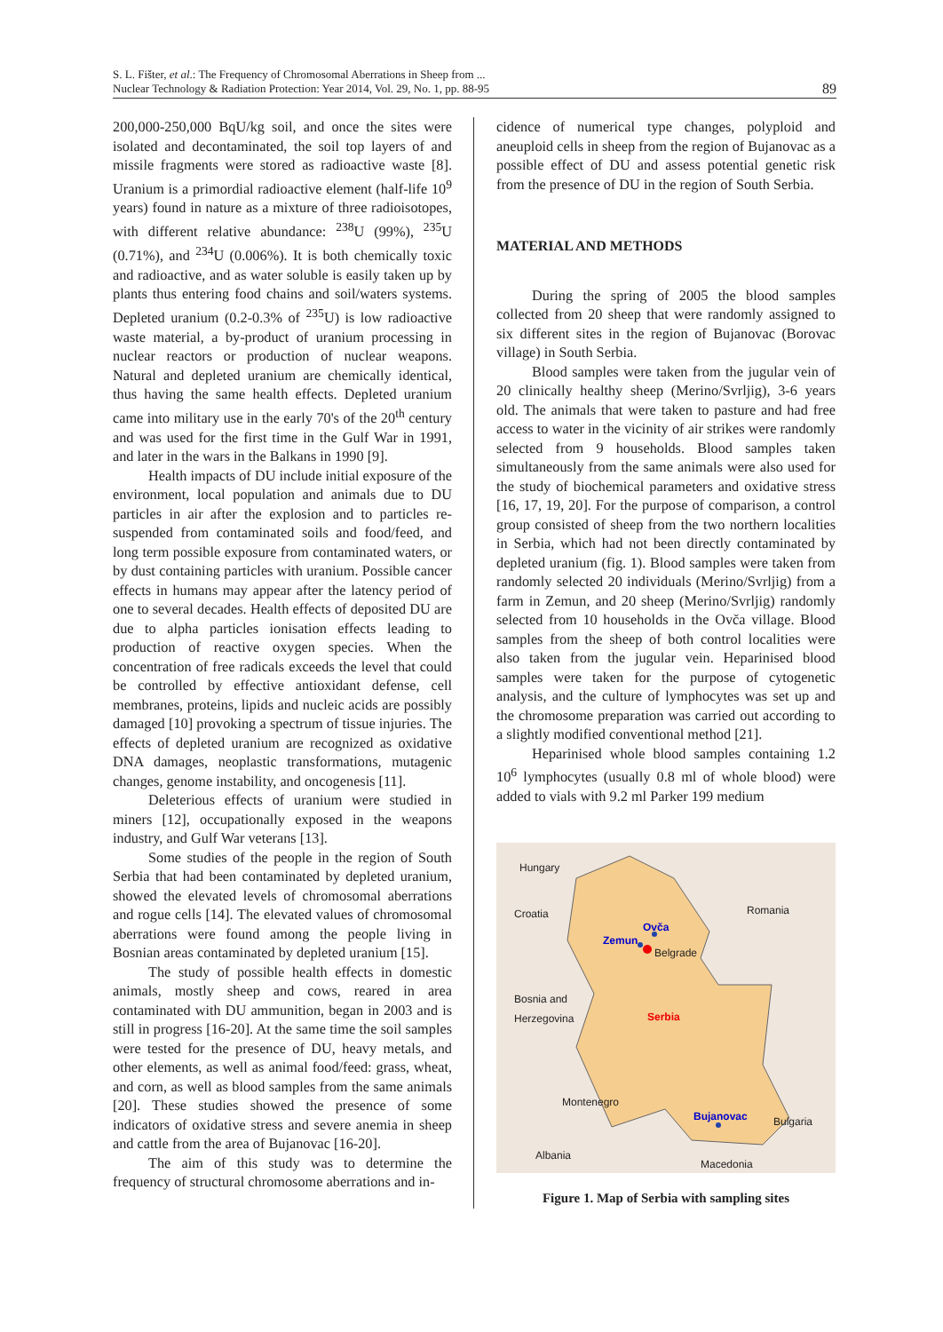S. L. Fišter, et al.: The Frequency of Chromosomal Aberrations in Sheep from ...
Nuclear Technology & Radiation Protection: Year 2014, Vol. 29, No. 1, pp. 88-95
89
200,000-250,000 BqU/kg soil, and once the sites were isolated and decontaminated, the soil top layers of and missile fragments were stored as radioactive waste [8]. Uranium is a primordial radioactive element (half-life 10<sup>9</sup> years) found in nature as a mixture of three radioisotopes, with different relative abundance: <sup>238</sup>U (99%), <sup>235</sup>U (0.71%), and <sup>234</sup>U (0.006%). It is both chemically toxic and radioactive, and as water soluble is easily taken up by plants thus entering food chains and soil/waters systems. Depleted uranium (0.2-0.3% of <sup>235</sup>U) is low radioactive waste material, a by-product of uranium processing in nuclear reactors or production of nuclear weapons. Natural and depleted uranium are chemically identical, thus having the same health effects. Depleted uranium came into military use in the early 70's of the 20<sup>th</sup> century and was used for the first time in the Gulf War in 1991, and later in the wars in the Balkans in 1990 [9].
Health impacts of DU include initial exposure of the environment, local population and animals due to DU particles in air after the explosion and to particles re-suspended from contaminated soils and food/feed, and long term possible exposure from contaminated waters, or by dust containing particles with uranium. Possible cancer effects in humans may appear after the latency period of one to several decades. Health effects of deposited DU are due to alpha particles ionisation effects leading to production of reactive oxygen species. When the concentration of free radicals exceeds the level that could be controlled by effective antioxidant defense, cell membranes, proteins, lipids and nucleic acids are possibly damaged [10] provoking a spectrum of tissue injuries. The effects of depleted uranium are recognized as oxidative DNA damages, neoplastic transformations, mutagenic changes, genome instability, and oncogenesis [11].
Deleterious effects of uranium were studied in miners [12], occupationally exposed in the weapons industry, and Gulf War veterans [13].
Some studies of the people in the region of South Serbia that had been contaminated by depleted uranium, showed the elevated levels of chromosomal aberrations and rogue cells [14]. The elevated values of chromosomal aberrations were found among the people living in Bosnian areas contaminated by depleted uranium [15].
The study of possible health effects in domestic animals, mostly sheep and cows, reared in area contaminated with DU ammunition, began in 2003 and is still in progress [16-20]. At the same time the soil samples were tested for the presence of DU, heavy metals, and other elements, as well as animal food/feed: grass, wheat, and corn, as well as blood samples from the same animals [20]. These studies showed the presence of some indicators of oxidative stress and severe anemia in sheep and cattle from the area of Bujanovac [16-20].
The aim of this study was to determine the frequency of structural chromosome aberrations and in-
cidence of numerical type changes, polyploid and aneuploid cells in sheep from the region of Bujanovac as a possible effect of DU and assess potential genetic risk from the presence of DU in the region of South Serbia.
MATERIAL AND METHODS
During the spring of 2005 the blood samples collected from 20 sheep that were randomly assigned to six different sites in the region of Bujanovac (Borovac village) in South Serbia.
Blood samples were taken from the jugular vein of 20 clinically healthy sheep (Merino/Svrljig), 3-6 years old. The animals that were taken to pasture and had free access to water in the vicinity of air strikes were randomly selected from 9 households. Blood samples taken simultaneously from the same animals were also used for the study of biochemical parameters and oxidative stress [16, 17, 19, 20]. For the purpose of comparison, a control group consisted of sheep from the two northern localities in Serbia, which had not been directly contaminated by depleted uranium (fig. 1). Blood samples were taken from randomly selected 20 individuals (Merino/Svrljig) from a farm in Zemun, and 20 sheep (Merino/Svrljig) randomly selected from 10 households in the Ovča village. Blood samples from the sheep of both control localities were also taken from the jugular vein. Heparinised blood samples were taken for the purpose of cytogenetic analysis, and the culture of lymphocytes was set up and the chromosome preparation was carried out according to a slightly modified conventional method [21].
Heparinised whole blood samples containing 1.2 10<sup>6</sup> lymphocytes (usually 0.8 ml of whole blood) were added to vials with 9.2 ml Parker 199 medium
Hungary
Croatia Romania
Ovča
Zemun
Belgrade
Bosnia and
Herzegovina Serbia
Montenegro
Bujanovac Bulgaria
Albania
Macedonia
Figure 1. Map of Serbia with sampling sites